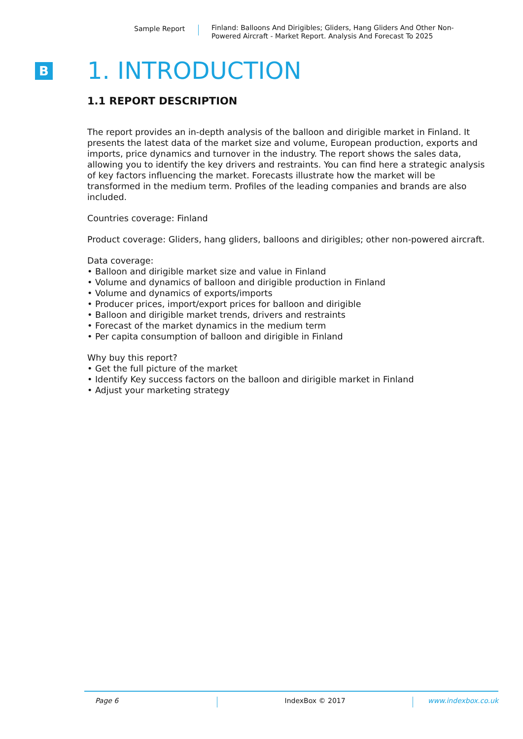Sample Report
Finland: Balloons And Dirigibles; Gliders, Hang Gliders And Other Non-Powered Aircraft - Market Report. Analysis And Forecast To 2025
B
1. INTRODUCTION
1.1 REPORT DESCRIPTION
The report provides an in-depth analysis of the balloon and dirigible market in Finland. It presents the latest data of the market size and volume, European production, exports and imports, price dynamics and turnover in the industry. The report shows the sales data, allowing you to identify the key drivers and restraints. You can find here a strategic analysis of key factors influencing the market. Forecasts illustrate how the market will be transformed in the medium term. Profiles of the leading companies and brands are also included.
Countries coverage: Finland
Product coverage: Gliders, hang gliders, balloons and dirigibles; other non-powered aircraft.
Data coverage:
• Balloon and dirigible market size and value in Finland
• Volume and dynamics of balloon and dirigible production in Finland
• Volume and dynamics of exports/imports
• Producer prices, import/export prices for balloon and dirigible
• Balloon and dirigible market trends, drivers and restraints
• Forecast of the market dynamics in the medium term
• Per capita consumption of balloon and dirigible in Finland
Why buy this report?
• Get the full picture of the market
• Identify Key success factors on the balloon and dirigible market in Finland
• Adjust your marketing strategy
Page 6 IndexBox © 2017 www.indexbox.co.uk